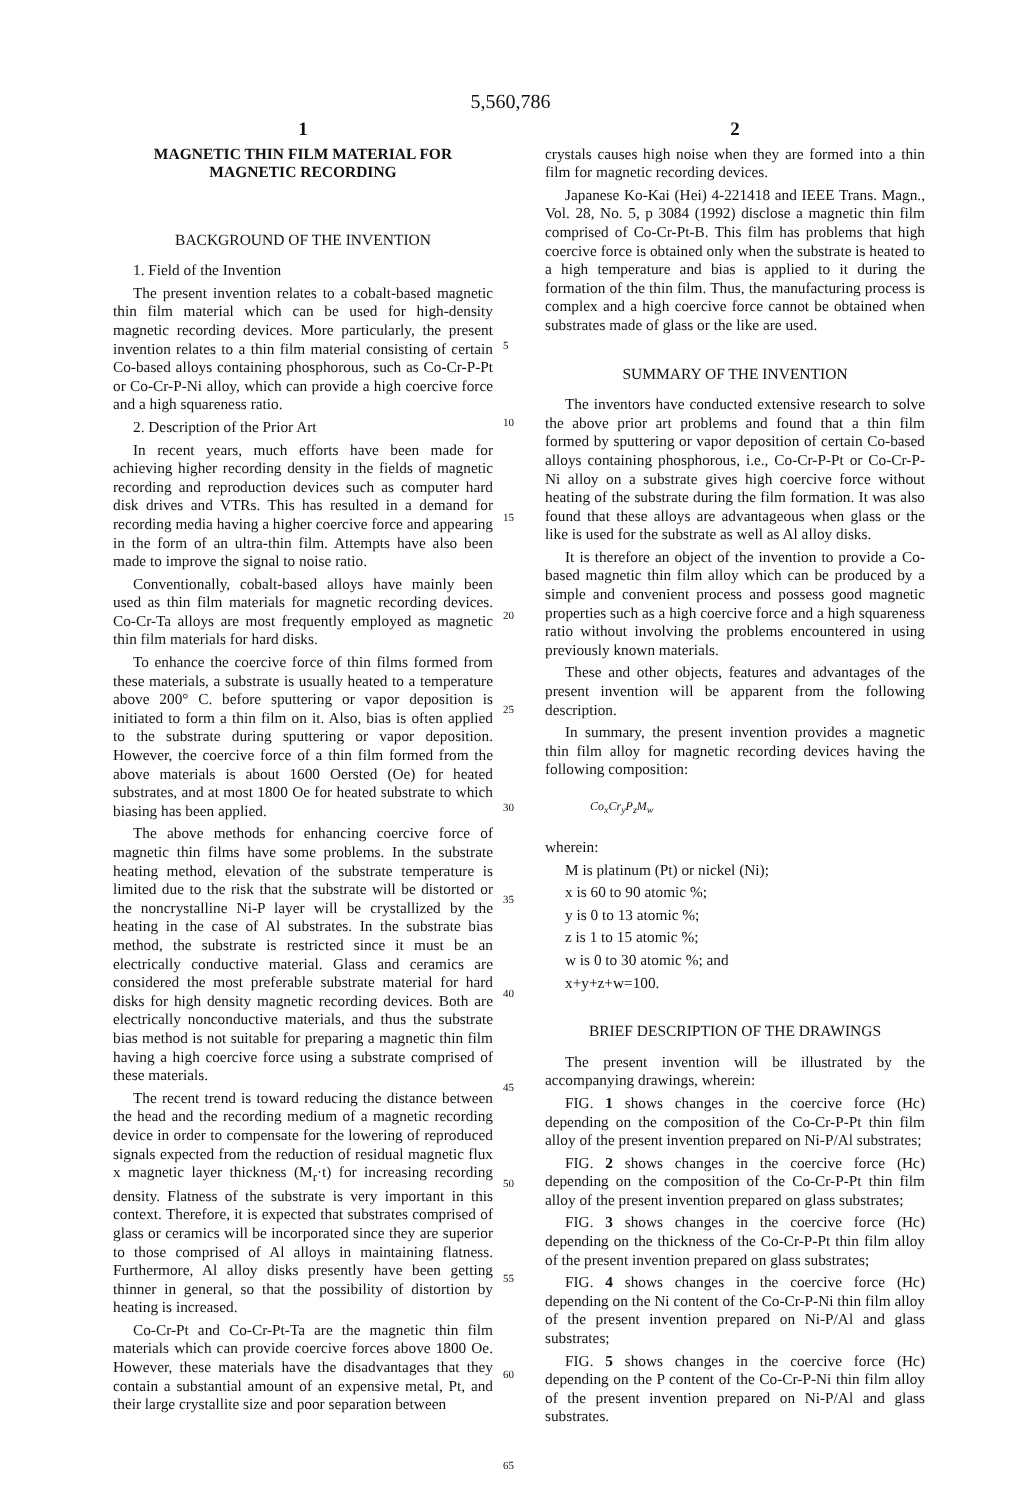5,560,786
1
MAGNETIC THIN FILM MATERIAL FOR MAGNETIC RECORDING
BACKGROUND OF THE INVENTION
1. Field of the Invention
The present invention relates to a cobalt-based magnetic thin film material which can be used for high-density magnetic recording devices. More particularly, the present invention relates to a thin film material consisting of certain Co-based alloys containing phosphorous, such as Co-Cr-P-Pt or Co-Cr-P-Ni alloy, which can provide a high coercive force and a high squareness ratio.
2. Description of the Prior Art
In recent years, much efforts have been made for achieving higher recording density in the fields of magnetic recording and reproduction devices such as computer hard disk drives and VTRs. This has resulted in a demand for recording media having a higher coercive force and appearing in the form of an ultra-thin film. Attempts have also been made to improve the signal to noise ratio.
Conventionally, cobalt-based alloys have mainly been used as thin film materials for magnetic recording devices. Co-Cr-Ta alloys are most frequently employed as magnetic thin film materials for hard disks.
To enhance the coercive force of thin films formed from these materials, a substrate is usually heated to a temperature above 200° C. before sputtering or vapor deposition is initiated to form a thin film on it. Also, bias is often applied to the substrate during sputtering or vapor deposition. However, the coercive force of a thin film formed from the above materials is about 1600 Oersted (Oe) for heated substrates, and at most 1800 Oe for heated substrate to which biasing has been applied.
The above methods for enhancing coercive force of magnetic thin films have some problems. In the substrate heating method, elevation of the substrate temperature is limited due to the risk that the substrate will be distorted or the noncrystalline Ni-P layer will be crystallized by the heating in the case of Al substrates. In the substrate bias method, the substrate is restricted since it must be an electrically conductive material. Glass and ceramics are considered the most preferable substrate material for hard disks for high density magnetic recording devices. Both are electrically nonconductive materials, and thus the substrate bias method is not suitable for preparing a magnetic thin film having a high coercive force using a substrate comprised of these materials.
The recent trend is toward reducing the distance between the head and the recording medium of a magnetic recording device in order to compensate for the lowering of reproduced signals expected from the reduction of residual magnetic flux x magnetic layer thickness (M<sub>r</sub>·t) for increasing recording density. Flatness of the substrate is very important in this context. Therefore, it is expected that substrates comprised of glass or ceramics will be incorporated since they are superior to those comprised of Al alloys in maintaining flatness. Furthermore, Al alloy disks presently have been getting thinner in general, so that the possibility of distortion by heating is increased.
Co-Cr-Pt and Co-Cr-Pt-Ta are the magnetic thin film materials which can provide coercive forces above 1800 Oe. However, these materials have the disadvantages that they contain a substantial amount of an expensive metal, Pt, and their large crystallite size and poor separation between
5
10
15
20
25
30
35
40
45
50
55
60
65
2
crystals causes high noise when they are formed into a thin film for magnetic recording devices.
Japanese Ko-Kai (Hei) 4-221418 and IEEE Trans. Magn., Vol. 28, No. 5, p 3084 (1992) disclose a magnetic thin film comprised of Co-Cr-Pt-B. This film has problems that high coercive force is obtained only when the substrate is heated to a high temperature and bias is applied to it during the formation of the thin film. Thus, the manufacturing process is complex and a high coercive force cannot be obtained when substrates made of glass or the like are used.
SUMMARY OF THE INVENTION
The inventors have conducted extensive research to solve the above prior art problems and found that a thin film formed by sputtering or vapor deposition of certain Co-based alloys containing phosphorous, i.e., Co-Cr-P-Pt or Co-Cr-P-Ni alloy on a substrate gives high coercive force without heating of the substrate during the film formation. It was also found that these alloys are advantageous when glass or the like is used for the substrate as well as Al alloy disks.
It is therefore an object of the invention to provide a Co-based magnetic thin film alloy which can be produced by a simple and convenient process and possess good magnetic properties such as a high coercive force and a high squareness ratio without involving the problems encountered in using previously known materials.
These and other objects, features and advantages of the present invention will be apparent from the following description.
In summary, the present invention provides a magnetic thin film alloy for magnetic recording devices having the following composition:
Co<sub>x</sub>Cr<sub>y</sub>P<sub>z</sub>M<sub>w</sub>
wherein:
M is platinum (Pt) or nickel (Ni);
x is 60 to 90 atomic %;
y is 0 to 13 atomic %;
z is 1 to 15 atomic %;
w is 0 to 30 atomic %; and
x+y+z+w=100.
BRIEF DESCRIPTION OF THE DRAWINGS
The present invention will be illustrated by the accompanying drawings, wherein:
FIG. 1 shows changes in the coercive force (Hc) depending on the composition of the Co-Cr-P-Pt thin film alloy of the present invention prepared on Ni-P/Al substrates;
FIG. 2 shows changes in the coercive force (Hc) depending on the composition of the Co-Cr-P-Pt thin film alloy of the present invention prepared on glass substrates;
FIG. 3 shows changes in the coercive force (Hc) depending on the thickness of the Co-Cr-P-Pt thin film alloy of the present invention prepared on glass substrates;
FIG. 4 shows changes in the coercive force (Hc) depending on the Ni content of the Co-Cr-P-Ni thin film alloy of the present invention prepared on Ni-P/Al and glass substrates;
FIG. 5 shows changes in the coercive force (Hc) depending on the P content of the Co-Cr-P-Ni thin film alloy of the present invention prepared on Ni-P/Al and glass substrates.